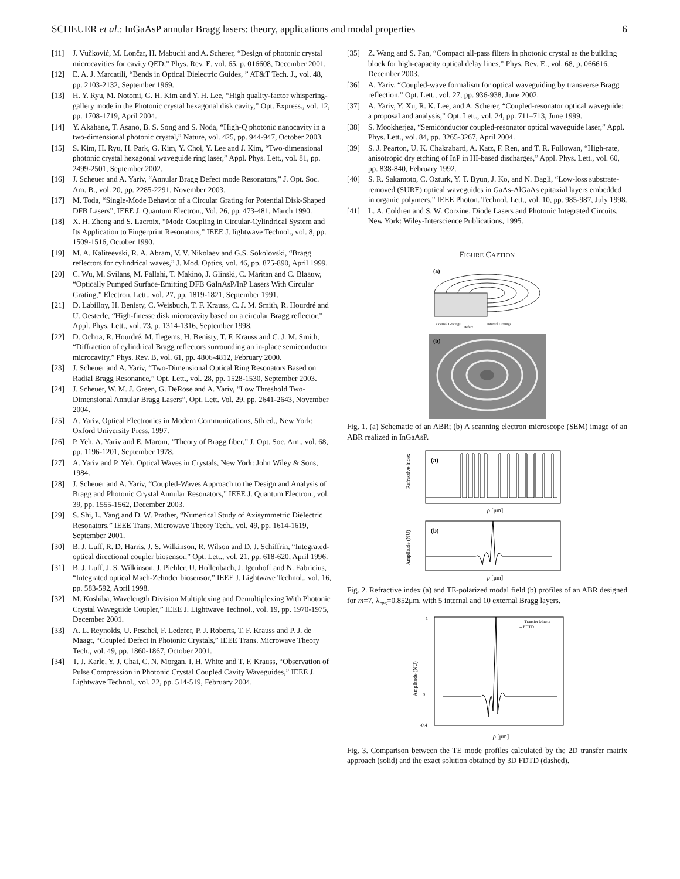SCHEUER et al.: InGaAsP annular Bragg lasers: theory, applications and modal properties 6
[11] J. Vučković, M. Lončar, H. Mabuchi and A. Scherer, “Design of photonic crystal microcavities for cavity QED,” Phys. Rev. E, vol. 65, p. 016608, December 2001.
[12] E. A. J. Marcatili, “Bends in Optical Dielectric Guides, ” AT&T Tech. J., vol. 48, pp. 2103-2132, September 1969.
[13] H. Y. Ryu, M. Notomi, G. H. Kim and Y. H. Lee, “High quality-factor whispering-gallery mode in the Photonic crystal hexagonal disk cavity,” Opt. Express., vol. 12, pp. 1708-1719, April 2004.
[14] Y. Akahane, T. Asano, B. S. Song and S. Noda, “High-Q photonic nanocavity in a two-dimensional photonic crystal,” Nature, vol. 425, pp. 944-947, October 2003.
[15] S. Kim, H. Ryu, H. Park, G. Kim, Y. Choi, Y. Lee and J. Kim, “Two-dimensional photonic crystal hexagonal waveguide ring laser,” Appl. Phys. Lett., vol. 81, pp. 2499-2501, September 2002.
[16] J. Scheuer and A. Yariv, “Annular Bragg Defect mode Resonators,” J. Opt. Soc. Am. B., vol. 20, pp. 2285-2291, November 2003.
[17] M. Toda, “Single-Mode Behavior of a Circular Grating for Potential Disk-Shaped DFB Lasers”, IEEE J. Quantum Electron., Vol. 26, pp. 473-481, March 1990.
[18] X. H. Zheng and S. Lacroix, “Mode Coupling in Circular-Cylindrical System and Its Application to Fingerprint Resonators,” IEEE J. lightwave Technol., vol. 8, pp. 1509-1516, October 1990.
[19] M. A. Kaliteevski, R. A. Abram, V. V. Nikolaev and G.S. Sokolovski, “Bragg reflectors for cylindrical waves,” J. Mod. Optics, vol. 46, pp. 875-890, April 1999.
[20] C. Wu, M. Svilans, M. Fallahi, T. Makino, J. Glinski, C. Maritan and C. Blaauw, “Optically Pumped Surface-Emitting DFB GaInAsP/InP Lasers With Circular Grating,” Electron. Lett., vol. 27, pp. 1819-1821, September 1991.
[21] D. Labilloy, H. Benisty, C. Weisbuch, T. F. Krauss, C. J. M. Smith, R. Hourdré and U. Oesterle, “High-finesse disk microcavity based on a circular Bragg reflector,” Appl. Phys. Lett., vol. 73, p. 1314-1316, September 1998.
[22] D. Ochoa, R. Hourdré, M. Ilegems, H. Benisty, T. F. Krauss and C. J. M. Smith, “Diffraction of cylindrical Bragg reflectors surrounding an in-place semiconductor microcavity,” Phys. Rev. B, vol. 61, pp. 4806-4812, February 2000.
[23] J. Scheuer and A. Yariv, “Two-Dimensional Optical Ring Resonators Based on Radial Bragg Resonance,” Opt. Lett., vol. 28, pp. 1528-1530, September 2003.
[24] J. Scheuer, W. M. J. Green, G. DeRose and A. Yariv, “Low Threshold Two-Dimensional Annular Bragg Lasers”, Opt. Lett. Vol. 29, pp. 2641-2643, November 2004.
[25] A. Yariv, Optical Electronics in Modern Communications, 5th ed., New York: Oxford University Press, 1997.
[26] P. Yeh, A. Yariv and E. Marom, “Theory of Bragg fiber,” J. Opt. Soc. Am., vol. 68, pp. 1196-1201, September 1978.
[27] A. Yariv and P. Yeh, Optical Waves in Crystals, New York: John Wiley & Sons, 1984.
[28] J. Scheuer and A. Yariv, “Coupled-Waves Approach to the Design and Analysis of Bragg and Photonic Crystal Annular Resonators,” IEEE J. Quantum Electron., vol. 39, pp. 1555-1562, December 2003.
[29] S. Shi, L. Yang and D. W. Prather, “Numerical Study of Axisymmetric Dielectric Resonators,” IEEE Trans. Microwave Theory Tech., vol. 49, pp. 1614-1619, September 2001.
[30] B. J. Luff, R. D. Harris, J. S. Wilkinson, R. Wilson and D. J. Schiffrin, “Integrated-optical directional coupler biosensor,” Opt. Lett., vol. 21, pp. 618-620, April 1996.
[31] B. J. Luff, J. S. Wilkinson, J. Piehler, U. Hollenbach, J. Igenhoff and N. Fabricius, “Integrated optical Mach-Zehnder biosensor,” IEEE J. Lightwave Technol., vol. 16, pp. 583-592, April 1998.
[32] M. Koshiba, Wavelength Division Multiplexing and Demultiplexing With Photonic Crystal Waveguide Coupler,” IEEE J. Lightwave Technol., vol. 19, pp. 1970-1975, December 2001.
[33] A. L. Reynolds, U. Peschel, F. Lederer, P. J. Roberts, T. F. Krauss and P. J. de Maagt, “Coupled Defect in Photonic Crystals,” IEEE Trans. Microwave Theory Tech., vol. 49, pp. 1860-1867, October 2001.
[34] T. J. Karle, Y. J. Chai, C. N. Morgan, I. H. White and T. F. Krauss, “Observation of Pulse Compression in Photonic Crystal Coupled Cavity Waveguides,” IEEE J. Lightwave Technol., vol. 22, pp. 514-519, February 2004.
[35] Z. Wang and S. Fan, “Compact all-pass filters in photonic crystal as the building block for high-capacity optical delay lines,” Phys. Rev. E., vol. 68, p. 066616, December 2003.
[36] A. Yariv, “Coupled-wave formalism for optical waveguiding by transverse Bragg reflection,” Opt. Lett., vol. 27, pp. 936-938, June 2002.
[37] A. Yariv, Y. Xu, R. K. Lee, and A. Scherer, “Coupled-resonator optical waveguide: a proposal and analysis,” Opt. Lett., vol. 24, pp. 711–713, June 1999.
[38] S. Mookherjea, “Semiconductor coupled-resonator optical waveguide laser,” Appl. Phys. Lett., vol. 84, pp. 3265-3267, April 2004.
[39] S. J. Pearton, U. K. Chakrabarti, A. Katz, F. Ren, and T. R. Fullowan, “High-rate, anisotropic dry etching of InP in HI-based discharges,” Appl. Phys. Lett., vol. 60, pp. 838-840, February 1992.
[40] S. R. Sakamoto, C. Ozturk, Y. T. Byun, J. Ko, and N. Dagli, “Low-loss substrate-removed (SURE) optical waveguides in GaAs-AlGaAs epitaxial layers embedded in organic polymers,” IEEE Photon. Technol. Lett., vol. 10, pp. 985-987, July 1998.
[41] L. A. Coldren and S. W. Corzine, Diode Lasers and Photonic Integrated Circuits. New York: Wiley-Interscience Publications, 1995.
FIGURE CAPTION
(a)
External Gratings
Defect
Internal Gratings
(b)
Fig. 1. (a) Schematic of an ABR; (b) A scanning electron microscope (SEM) image of an ABR realized in InGaAsP.
(a)
Refractive index
ρ [μm]
(b)
Amplitude (NU)
ρ [μm]
Fig. 2. Refractive index (a) and TE-polarized modal field (b) profiles of an ABR designed for m=7, λ<sub>res</sub>=0.852μm, with 5 internal and 10 external Bragg layers.
— Transfer Matrix
-- FDTD
Amplitude (NU)
1
0
-0.4
ρ [μm]
Fig. 3. Comparison between the TE mode profiles calculated by the 2D transfer matrix approach (solid) and the exact solution obtained by 3D FDTD (dashed).